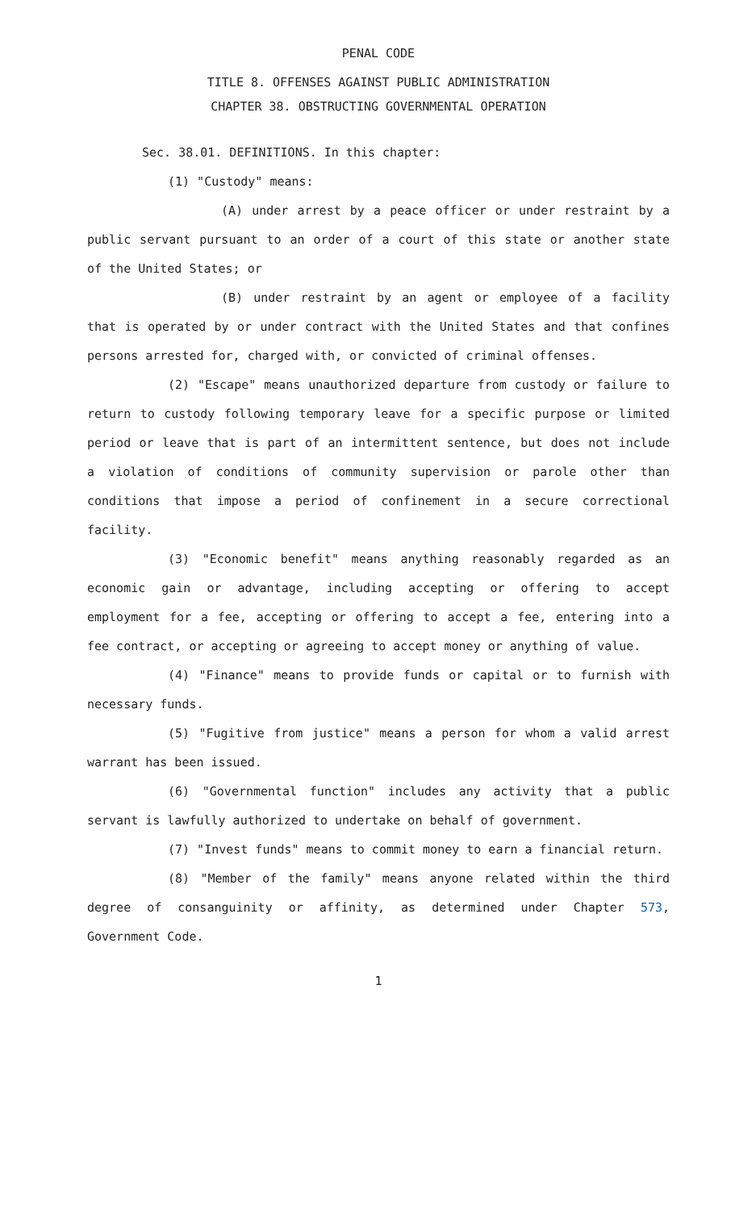PENAL CODE
TITLE 8. OFFENSES AGAINST PUBLIC ADMINISTRATION
CHAPTER 38. OBSTRUCTING GOVERNMENTAL OPERATION
Sec. 38.01. DEFINITIONS. In this chapter:
(1) "Custody" means:
(A) under arrest by a peace officer or under restraint by a public servant pursuant to an order of a court of this state or another state of the United States; or
(B) under restraint by an agent or employee of a facility that is operated by or under contract with the United States and that confines persons arrested for, charged with, or convicted of criminal offenses.
(2) "Escape" means unauthorized departure from custody or failure to return to custody following temporary leave for a specific purpose or limited period or leave that is part of an intermittent sentence, but does not include a violation of conditions of community supervision or parole other than conditions that impose a period of confinement in a secure correctional facility.
(3) "Economic benefit" means anything reasonably regarded as an economic gain or advantage, including accepting or offering to accept employment for a fee, accepting or offering to accept a fee, entering into a fee contract, or accepting or agreeing to accept money or anything of value.
(4) "Finance" means to provide funds or capital or to furnish with necessary funds.
(5) "Fugitive from justice" means a person for whom a valid arrest warrant has been issued.
(6) "Governmental function" includes any activity that a public servant is lawfully authorized to undertake on behalf of government.
(7) "Invest funds" means to commit money to earn a financial return.
(8) "Member of the family" means anyone related within the third degree of consanguinity or affinity, as determined under Chapter 573, Government Code.
1